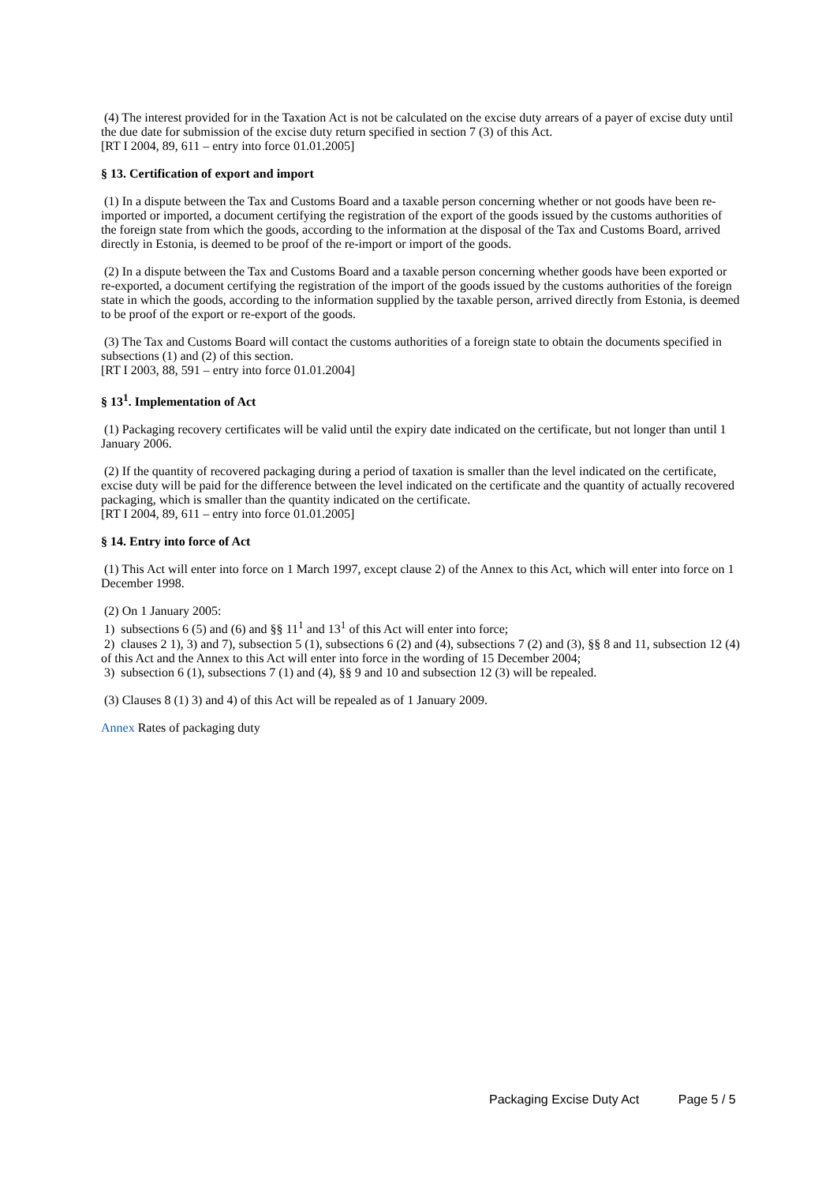(4) The interest provided for in the Taxation Act is not be calculated on the excise duty arrears of a payer of excise duty until the due date for submission of the excise duty return specified in section 7 (3) of this Act.
[RT I 2004, 89, 611 – entry into force 01.01.2005]
§ 13. Certification of export and import
(1) In a dispute between the Tax and Customs Board and a taxable person concerning whether or not goods have been re-imported or imported, a document certifying the registration of the export of the goods issued by the customs authorities of the foreign state from which the goods, according to the information at the disposal of the Tax and Customs Board, arrived directly in Estonia, is deemed to be proof of the re-import or import of the goods.
(2) In a dispute between the Tax and Customs Board and a taxable person concerning whether goods have been exported or re-exported, a document certifying the registration of the import of the goods issued by the customs authorities of the foreign state in which the goods, according to the information supplied by the taxable person, arrived directly from Estonia, is deemed to be proof of the export or re-export of the goods.
(3) The Tax and Customs Board will contact the customs authorities of a foreign state to obtain the documents specified in subsections (1) and (2) of this section.
[RT I 2003, 88, 591 – entry into force 01.01.2004]
§ 13<sup>1</sup>. Implementation of Act
(1) Packaging recovery certificates will be valid until the expiry date indicated on the certificate, but not longer than until 1 January 2006.
(2) If the quantity of recovered packaging during a period of taxation is smaller than the level indicated on the certificate, excise duty will be paid for the difference between the level indicated on the certificate and the quantity of actually recovered packaging, which is smaller than the quantity indicated on the certificate.
[RT I 2004, 89, 611 – entry into force 01.01.2005]
§ 14. Entry into force of Act
(1) This Act will enter into force on 1 March 1997, except clause 2) of the Annex to this Act, which will enter into force on 1 December 1998.
(2) On 1 January 2005:
1) subsections 6 (5) and (6) and §§ 11<sup>1</sup> and 13<sup>1</sup> of this Act will enter into force;
2) clauses 2 1), 3) and 7), subsection 5 (1), subsections 6 (2) and (4), subsections 7 (2) and (3), §§ 8 and 11, subsection 12 (4) of this Act and the Annex to this Act will enter into force in the wording of 15 December 2004;
3) subsection 6 (1), subsections 7 (1) and (4), §§ 9 and 10 and subsection 12 (3) will be repealed.
(3) Clauses 8 (1) 3) and 4) of this Act will be repealed as of 1 January 2009.
Annex Rates of packaging duty
Packaging Excise Duty Act Page 5 / 5